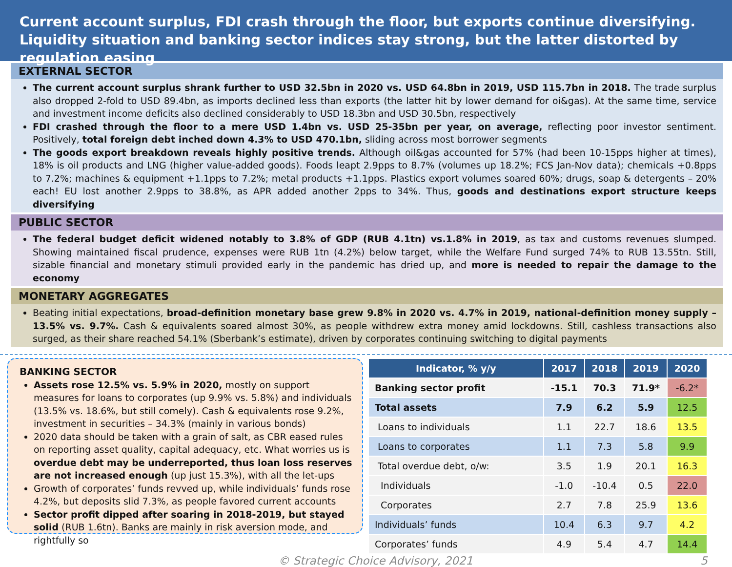Current account surplus, FDI crash through the floor, but exports continue diversifying. Liquidity situation and banking sector indices stay strong, but the latter distorted by regulation easing
EXTERNAL SECTOR
The current account surplus shrank further to USD 32.5bn in 2020 vs. USD 64.8bn in 2019, USD 115.7bn in 2018. The trade surplus also dropped 2-fold to USD 89.4bn, as imports declined less than exports (the latter hit by lower demand for oi&gas). At the same time, service and investment income deficits also declined considerably to USD 18.3bn and USD 30.5bn, respectively
FDI crashed through the floor to a mere USD 1.4bn vs. USD 25-35bn per year, on average, reflecting poor investor sentiment. Positively, total foreign debt inched down 4.3% to USD 470.1bn, sliding across most borrower segments
The goods export breakdown reveals highly positive trends. Although oil&gas accounted for 57% (had been 10-15pps higher at times), 18% is oil products and LNG (higher value-added goods). Foods leapt 2.9pps to 8.7% (volumes up 18.2%; FCS Jan-Nov data); chemicals +0.8pps to 7.2%; machines & equipment +1.1pps to 7.2%; metal products +1.1pps. Plastics export volumes soared 60%; drugs, soap & detergents – 20% each! EU lost another 2.9pps to 38.8%, as APR added another 2pps to 34%. Thus, goods and destinations export structure keeps diversifying
PUBLIC SECTOR
The federal budget deficit widened notably to 3.8% of GDP (RUB 4.1tn) vs.1.8% in 2019, as tax and customs revenues slumped. Showing maintained fiscal prudence, expenses were RUB 1tn (4.2%) below target, while the Welfare Fund surged 74% to RUB 13.55tn. Still, sizable financial and monetary stimuli provided early in the pandemic has dried up, and more is needed to repair the damage to the economy
MONETARY AGGREGATES
Beating initial expectations, broad-definition monetary base grew 9.8% in 2020 vs. 4.7% in 2019, national-definition money supply – 13.5% vs. 9.7%. Cash & equivalents soared almost 30%, as people withdrew extra money amid lockdowns. Still, cashless transactions also surged, as their share reached 54.1% (Sberbank’s estimate), driven by corporates continuing switching to digital payments
BANKING SECTOR
Assets rose 12.5% vs. 5.9% in 2020, mostly on support measures for loans to corporates (up 9.9% vs. 5.8%) and individuals (13.5% vs. 18.6%, but still comely). Cash & equivalents rose 9.2%, investment in securities – 34.3% (mainly in various bonds)
2020 data should be taken with a grain of salt, as CBR eased rules on reporting asset quality, capital adequacy, etc. What worries us is overdue debt may be underreported, thus loan loss reserves are not increased enough (up just 15.3%), with all the let-ups
Growth of corporates’ funds revved up, while individuals’ funds rose 4.2%, but deposits slid 7.3%, as people favored current accounts
Sector profit dipped after soaring in 2018-2019, but stayed solid (RUB 1.6tn). Banks are mainly in risk aversion mode, and rightfully so
| Indicator, % y/y | 2017 | 2018 | 2019 | 2020 |
| --- | --- | --- | --- | --- |
| Banking sector profit | -15.1 | 70.3 | 71.9* | -6.2* |
| Total assets | 7.9 | 6.2 | 5.9 | 12.5 |
| Loans to individuals | 1.1 | 22.7 | 18.6 | 13.5 |
| Loans to corporates | 1.1 | 7.3 | 5.8 | 9.9 |
| Total overdue debt, o/w: | 3.5 | 1.9 | 20.1 | 16.3 |
| Individuals | -1.0 | -10.4 | 0.5 | 22.0 |
| Corporates | 2.7 | 7.8 | 25.9 | 13.6 |
| Individuals’ funds | 10.4 | 6.3 | 9.7 | 4.2 |
| Corporates’ funds | 4.9 | 5.4 | 4.7 | 14.4 |
© Strategic Choice Advisory, 2021 5